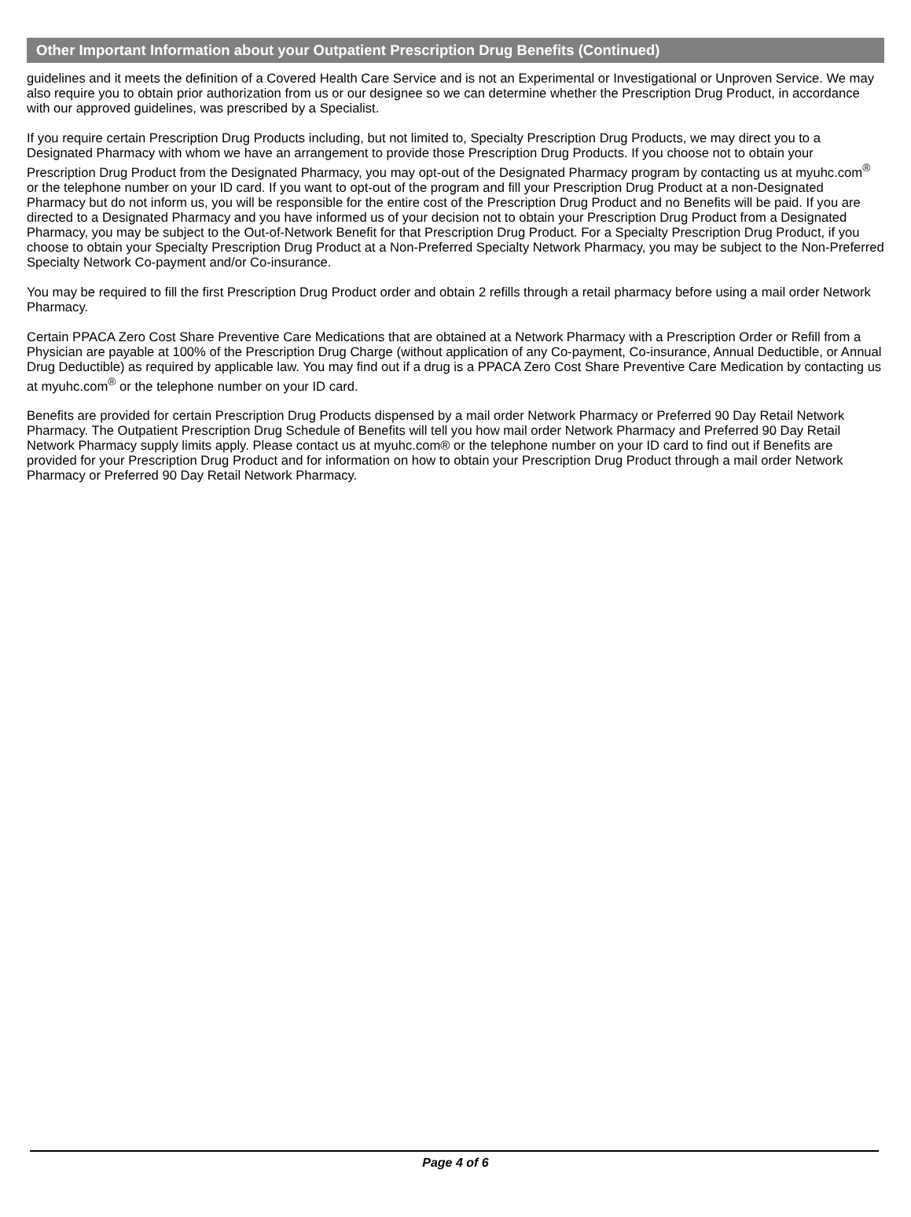Other Important Information about your Outpatient Prescription Drug Benefits (Continued)
guidelines and it meets the definition of a Covered Health Care Service and is not an Experimental or Investigational or Unproven Service. We may also require you to obtain prior authorization from us or our designee so we can determine whether the Prescription Drug Product, in accordance with our approved guidelines, was prescribed by a Specialist.
If you require certain Prescription Drug Products including, but not limited to, Specialty Prescription Drug Products, we may direct you to a Designated Pharmacy with whom we have an arrangement to provide those Prescription Drug Products. If you choose not to obtain your Prescription Drug Product from the Designated Pharmacy, you may opt-out of the Designated Pharmacy program by contacting us at myuhc.com<sup>®</sup> or the telephone number on your ID card. If you want to opt-out of the program and fill your Prescription Drug Product at a non-Designated Pharmacy but do not inform us, you will be responsible for the entire cost of the Prescription Drug Product and no Benefits will be paid. If you are directed to a Designated Pharmacy and you have informed us of your decision not to obtain your Prescription Drug Product from a Designated Pharmacy, you may be subject to the Out-of-Network Benefit for that Prescription Drug Product. For a Specialty Prescription Drug Product, if you choose to obtain your Specialty Prescription Drug Product at a Non-Preferred Specialty Network Pharmacy, you may be subject to the Non-Preferred Specialty Network Co-payment and/or Co-insurance.
You may be required to fill the first Prescription Drug Product order and obtain 2 refills through a retail pharmacy before using a mail order Network Pharmacy.
Certain PPACA Zero Cost Share Preventive Care Medications that are obtained at a Network Pharmacy with a Prescription Order or Refill from a Physician are payable at 100% of the Prescription Drug Charge (without application of any Co-payment, Co-insurance, Annual Deductible, or Annual Drug Deductible) as required by applicable law. You may find out if a drug is a PPACA Zero Cost Share Preventive Care Medication by contacting us at myuhc.com<sup>®</sup> or the telephone number on your ID card.
Benefits are provided for certain Prescription Drug Products dispensed by a mail order Network Pharmacy or Preferred 90 Day Retail Network Pharmacy. The Outpatient Prescription Drug Schedule of Benefits will tell you how mail order Network Pharmacy and Preferred 90 Day Retail Network Pharmacy supply limits apply. Please contact us at myuhc.com® or the telephone number on your ID card to find out if Benefits are provided for your Prescription Drug Product and for information on how to obtain your Prescription Drug Product through a mail order Network Pharmacy or Preferred 90 Day Retail Network Pharmacy.
Page 4 of 6